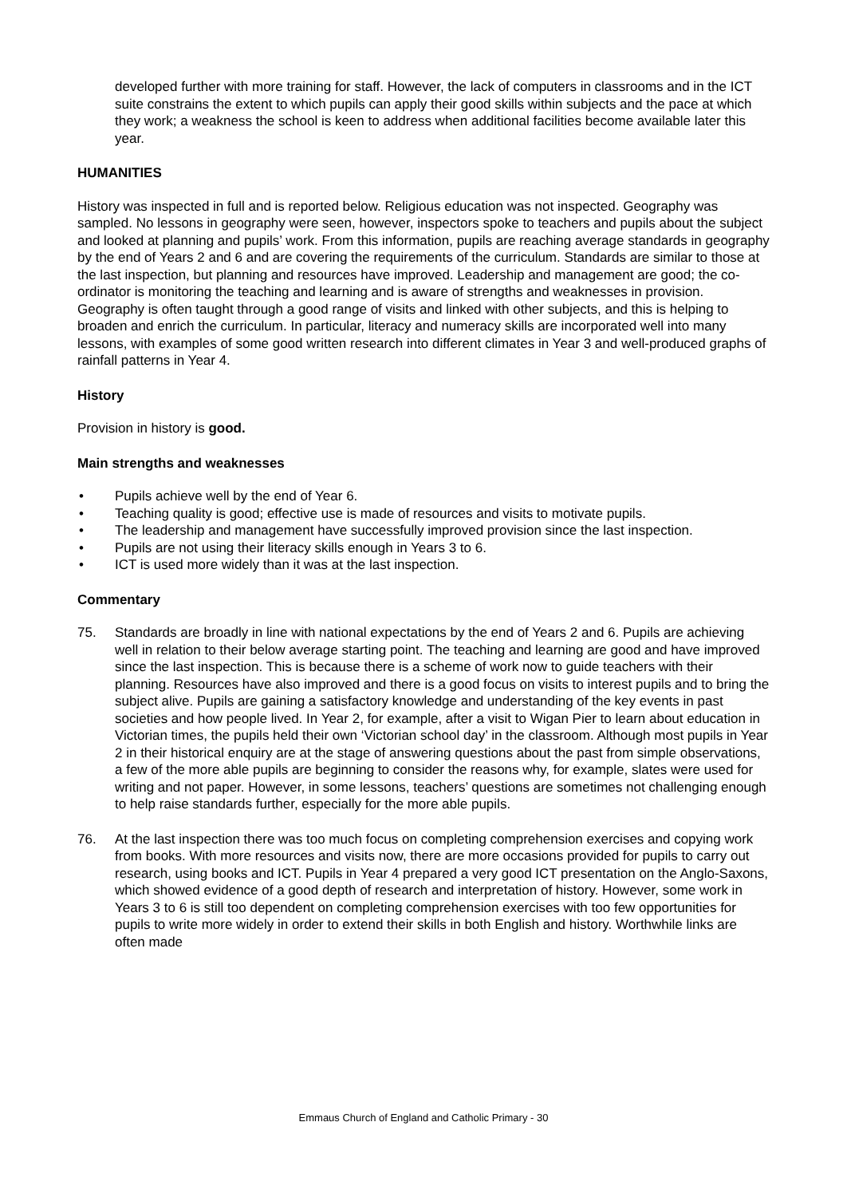developed further with more training for staff. However, the lack of computers in classrooms and in the ICT suite constrains the extent to which pupils can apply their good skills within subjects and the pace at which they work; a weakness the school is keen to address when additional facilities become available later this year.
HUMANITIES
History was inspected in full and is reported below. Religious education was not inspected. Geography was sampled. No lessons in geography were seen, however, inspectors spoke to teachers and pupils about the subject and looked at planning and pupils’ work. From this information, pupils are reaching average standards in geography by the end of Years 2 and 6 and are covering the requirements of the curriculum. Standards are similar to those at the last inspection, but planning and resources have improved. Leadership and management are good; the co-ordinator is monitoring the teaching and learning and is aware of strengths and weaknesses in provision. Geography is often taught through a good range of visits and linked with other subjects, and this is helping to broaden and enrich the curriculum. In particular, literacy and numeracy skills are incorporated well into many lessons, with examples of some good written research into different climates in Year 3 and well-produced graphs of rainfall patterns in Year 4.
History
Provision in history is good.
Main strengths and weaknesses
• Pupils achieve well by the end of Year 6.
• Teaching quality is good; effective use is made of resources and visits to motivate pupils.
• The leadership and management have successfully improved provision since the last inspection.
• Pupils are not using their literacy skills enough in Years 3 to 6.
• ICT is used more widely than it was at the last inspection.
Commentary
75. Standards are broadly in line with national expectations by the end of Years 2 and 6. Pupils are achieving well in relation to their below average starting point. The teaching and learning are good and have improved since the last inspection. This is because there is a scheme of work now to guide teachers with their planning. Resources have also improved and there is a good focus on visits to interest pupils and to bring the subject alive. Pupils are gaining a satisfactory knowledge and understanding of the key events in past societies and how people lived. In Year 2, for example, after a visit to Wigan Pier to learn about education in Victorian times, the pupils held their own ‘Victorian school day’ in the classroom. Although most pupils in Year 2 in their historical enquiry are at the stage of answering questions about the past from simple observations, a few of the more able pupils are beginning to consider the reasons why, for example, slates were used for writing and not paper. However, in some lessons, teachers’ questions are sometimes not challenging enough to help raise standards further, especially for the more able pupils.
76. At the last inspection there was too much focus on completing comprehension exercises and copying work from books. With more resources and visits now, there are more occasions provided for pupils to carry out research, using books and ICT. Pupils in Year 4 prepared a very good ICT presentation on the Anglo-Saxons, which showed evidence of a good depth of research and interpretation of history. However, some work in Years 3 to 6 is still too dependent on completing comprehension exercises with too few opportunities for pupils to write more widely in order to extend their skills in both English and history. Worthwhile links are often made
Emmaus Church of England and Catholic Primary - 30